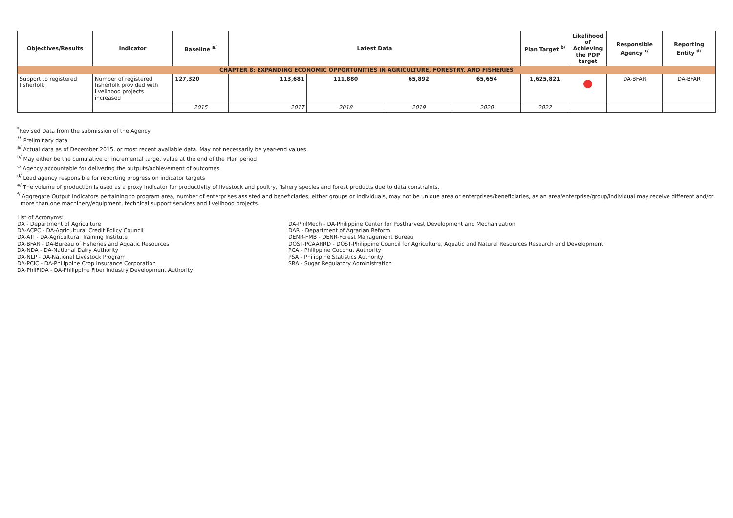| Objectives/Results | Indicator | Baseline <sup>a/</sup> | Latest Data | | | | Plan Target <sup>b/</sup> | Likelihood of Achieving the PDP target | Responsible Agency <sup>c/</sup> | Reporting Entity <sup>d/</sup> |
| --- | --- | --- | --- | --- | --- | --- | --- | --- | --- | --- |
| CHAPTER 8: EXPANDING ECONOMIC OPPORTUNITIES IN AGRICULTURE, FORESTRY, AND FISHERIES | | | | | | | | | | |
| Support to registered fisherfolk | Number of registered fisherfolk provided with livelihood projects increased | 127,320 | 113,681 | 111,880 | 65,892 | 65,654 | 1,625,821 | | DA-BFAR | DA-BFAR |
| | | 2015 | 2017 | 2018 | 2019 | 2020 | 2022 | | | |
<sup>*</sup> Revised Data from the submission of the Agency
<sup>**</sup> Preliminary data
<sup>a/</sup> Actual data as of December 2015, or most recent available data. May not necessarily be year-end values
<sup>b/</sup> May either be the cumulative or incremental target value at the end of the Plan period
<sup>c/</sup> Agency accountable for delivering the outputs/achievement of outcomes
<sup>d/</sup> Lead agency responsible for reporting progress on indicator targets
<sup>e/</sup> The volume of production is used as a proxy indicator for productivity of livestock and poultry, fishery species and forest products due to data constraints.
<sup>f/</sup> Aggregate Output Indicators pertaining to program area, number of enterprises assisted and beneficiaries, either groups or individuals, may not be unique area or enterprises/beneficiaries, as an area/enterprise/group/individual may receive different and/or
more than one machinery/equipment, technical support services and livelihood projects.
List of Acronyms:
DA - Department of Agriculture
DA-ACPC - DA-Agricultural Credit Policy Council
DA-ATI - DA-Agricultural Training Institute
DA-BFAR - DA-Bureau of Fisheries and Aquatic Resources
DA-NDA - DA-National Dairy Authority
DA-NLP - DA-National Livestock Program
DA-PCIC - DA-Philippine Crop Insurance Corporation
DA-PhilFIDA - DA-Philippine Fiber Industry Development Authority
DA-PhilMech - DA-Philippine Center for Postharvest Development and Mechanization
DAR - Department of Agrarian Reform
DENR-FMB - DENR-Forest Management Bureau
DOST-PCAARRD - DOST-Philippine Council for Agriculture, Aquatic and Natural Resources Research and Development
PCA - Philippine Coconut Authority
PSA - Philippine Statistics Authority
SRA - Sugar Regulatory Administration